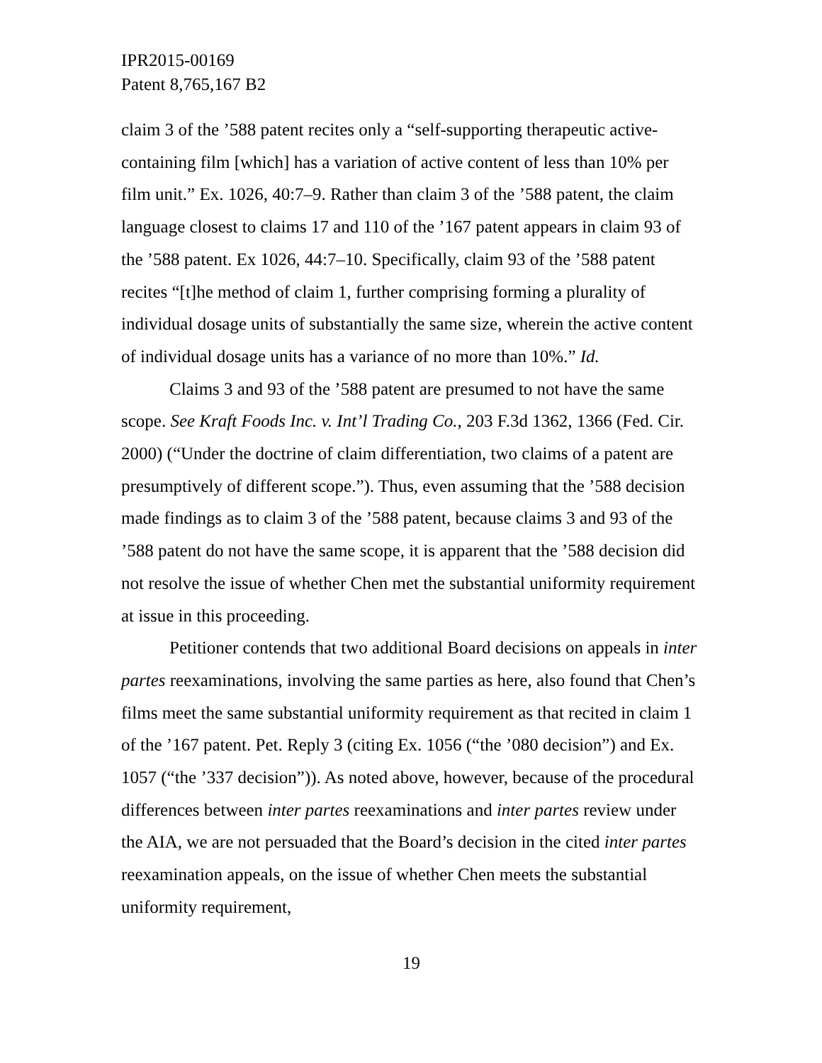IPR2015-00169
Patent 8,765,167 B2
claim 3 of the ’588 patent recites only a “self-supporting therapeutic active-containing film [which] has a variation of active content of less than 10% per film unit.” Ex. 1026, 40:7–9. Rather than claim 3 of the ’588 patent, the claim language closest to claims 17 and 110 of the ’167 patent appears in claim 93 of the ’588 patent. Ex 1026, 44:7–10. Specifically, claim 93 of the ’588 patent recites “[t]he method of claim 1, further comprising forming a plurality of individual dosage units of substantially the same size, wherein the active content of individual dosage units has a variance of no more than 10%.” Id.
Claims 3 and 93 of the ’588 patent are presumed to not have the same scope. See Kraft Foods Inc. v. Int’l Trading Co., 203 F.3d 1362, 1366 (Fed. Cir. 2000) (“Under the doctrine of claim differentiation, two claims of a patent are presumptively of different scope.”). Thus, even assuming that the ’588 decision made findings as to claim 3 of the ’588 patent, because claims 3 and 93 of the ’588 patent do not have the same scope, it is apparent that the ’588 decision did not resolve the issue of whether Chen met the substantial uniformity requirement at issue in this proceeding.
Petitioner contends that two additional Board decisions on appeals in inter partes reexaminations, involving the same parties as here, also found that Chen’s films meet the same substantial uniformity requirement as that recited in claim 1 of the ’167 patent. Pet. Reply 3 (citing Ex. 1056 (“the ’080 decision”) and Ex. 1057 (“the ’337 decision”)). As noted above, however, because of the procedural differences between inter partes reexaminations and inter partes review under the AIA, we are not persuaded that the Board’s decision in the cited inter partes reexamination appeals, on the issue of whether Chen meets the substantial uniformity requirement,
19